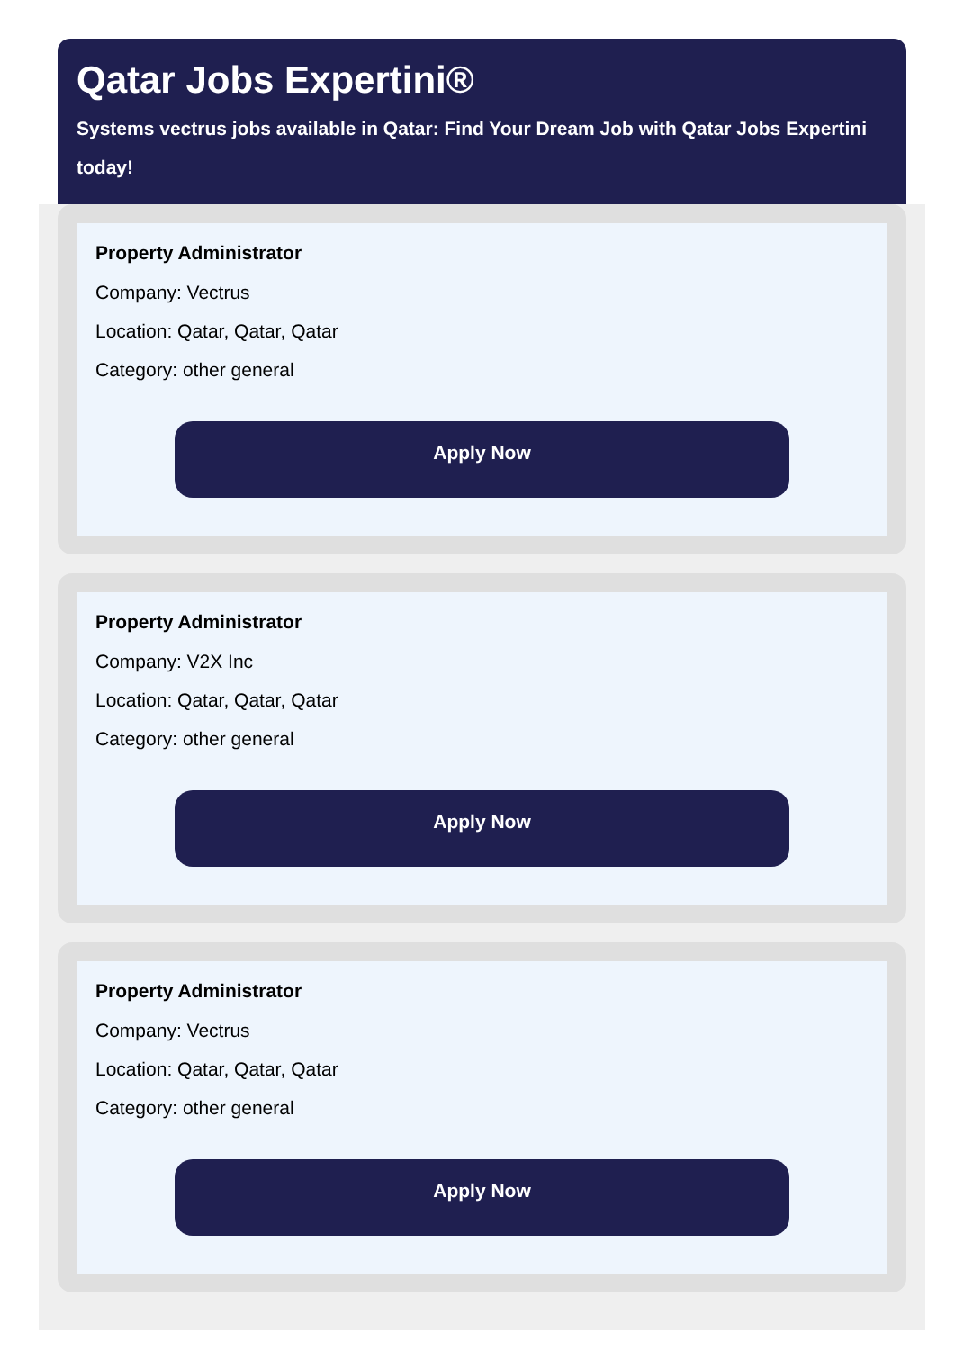Qatar Jobs Expertini®
Systems vectrus jobs available in Qatar: Find Your Dream Job with Qatar Jobs Expertini today!
Property Administrator
Company: Vectrus
Location: Qatar, Qatar, Qatar
Category: other general
Apply Now
Property Administrator
Company: V2X Inc
Location: Qatar, Qatar, Qatar
Category: other general
Apply Now
Property Administrator
Company: Vectrus
Location: Qatar, Qatar, Qatar
Category: other general
Apply Now